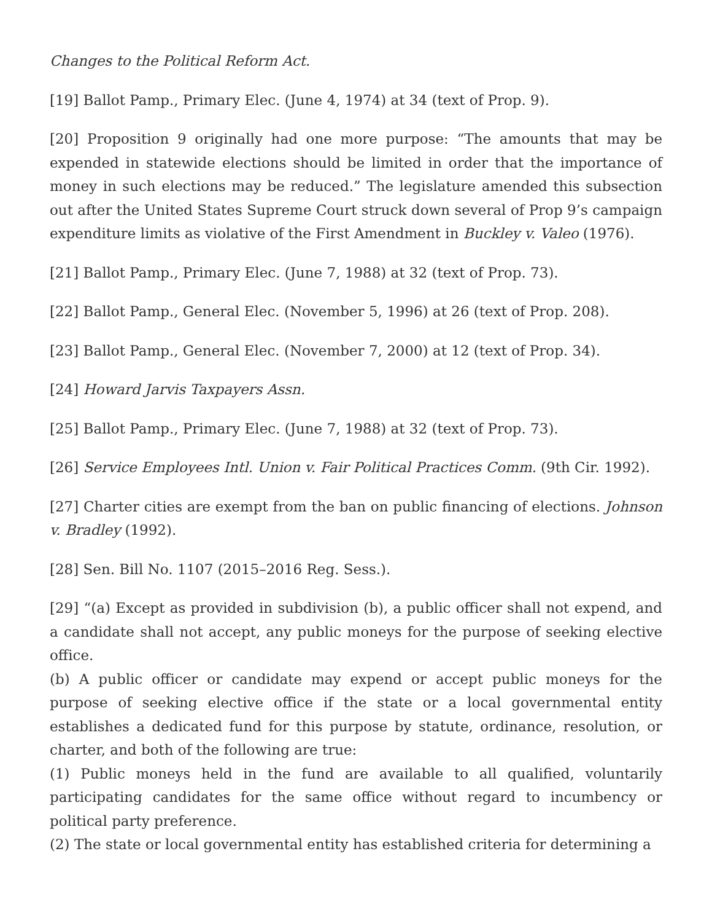Changes to the Political Reform Act.
[19] Ballot Pamp., Primary Elec. (June 4, 1974) at 34 (text of Prop. 9).
[20] Proposition 9 originally had one more purpose: “The amounts that may be expended in statewide elections should be limited in order that the importance of money in such elections may be reduced.” The legislature amended this subsection out after the United States Supreme Court struck down several of Prop 9’s campaign expenditure limits as violative of the First Amendment in Buckley v. Valeo (1976).
[21] Ballot Pamp., Primary Elec. (June 7, 1988) at 32 (text of Prop. 73).
[22] Ballot Pamp., General Elec. (November 5, 1996) at 26 (text of Prop. 208).
[23] Ballot Pamp., General Elec. (November 7, 2000) at 12 (text of Prop. 34).
[24] Howard Jarvis Taxpayers Assn.
[25] Ballot Pamp., Primary Elec. (June 7, 1988) at 32 (text of Prop. 73).
[26] Service Employees Intl. Union v. Fair Political Practices Comm. (9th Cir. 1992).
[27] Charter cities are exempt from the ban on public financing of elections. Johnson v. Bradley (1992).
[28] Sen. Bill No. 1107 (2015–2016 Reg. Sess.).
[29] “(a) Except as provided in subdivision (b), a public officer shall not expend, and a candidate shall not accept, any public moneys for the purpose of seeking elective office.
(b) A public officer or candidate may expend or accept public moneys for the purpose of seeking elective office if the state or a local governmental entity establishes a dedicated fund for this purpose by statute, ordinance, resolution, or charter, and both of the following are true:
(1) Public moneys held in the fund are available to all qualified, voluntarily participating candidates for the same office without regard to incumbency or political party preference.
(2) The state or local governmental entity has established criteria for determining a